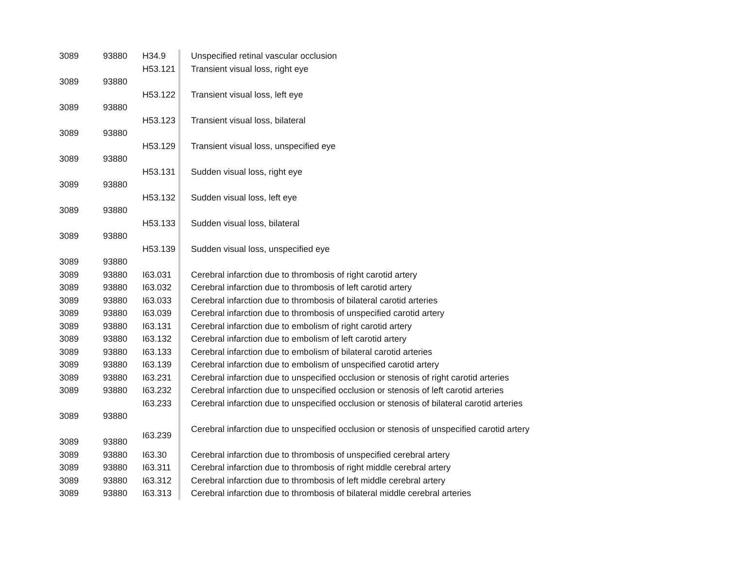| 3089 | 93880 | H34.9 | Unspecified retinal vascular occlusion |
| 3089 | 93880 | H53.121 | Transient visual loss, right eye |
| 3089 | 93880 | H53.122 | Transient visual loss, left eye |
| 3089 | 93880 | H53.123 | Transient visual loss, bilateral |
| 3089 | 93880 | H53.129 | Transient visual loss, unspecified eye |
| 3089 | 93880 | H53.131 | Sudden visual loss, right eye |
| 3089 | 93880 | H53.132 | Sudden visual loss, left eye |
| 3089 | 93880 | H53.133 | Sudden visual loss, bilateral |
| 3089 | 93880 | H53.139 | Sudden visual loss, unspecified eye |
| 3089 | 93880 | I63.031 | Cerebral infarction due to thrombosis of right carotid artery |
| 3089 | 93880 | I63.032 | Cerebral infarction due to thrombosis of left carotid artery |
| 3089 | 93880 | I63.033 | Cerebral infarction due to thrombosis of bilateral carotid arteries |
| 3089 | 93880 | I63.039 | Cerebral infarction due to thrombosis of unspecified carotid artery |
| 3089 | 93880 | I63.131 | Cerebral infarction due to embolism of right carotid artery |
| 3089 | 93880 | I63.132 | Cerebral infarction due to embolism of left carotid artery |
| 3089 | 93880 | I63.133 | Cerebral infarction due to embolism of bilateral carotid arteries |
| 3089 | 93880 | I63.139 | Cerebral infarction due to embolism of unspecified carotid artery |
| 3089 | 93880 | I63.231 | Cerebral infarction due to unspecified occlusion or stenosis of right carotid arteries |
| 3089 | 93880 | I63.232 | Cerebral infarction due to unspecified occlusion or stenosis of left carotid arteries |
| 3089 | 93880 | I63.233 | Cerebral infarction due to unspecified occlusion or stenosis of bilateral carotid arteries |
| 3089 | 93880 | I63.239 | Cerebral infarction due to unspecified occlusion or stenosis of unspecified carotid artery |
| 3089 | 93880 | I63.30 | Cerebral infarction due to thrombosis of unspecified cerebral artery |
| 3089 | 93880 | I63.311 | Cerebral infarction due to thrombosis of right middle cerebral artery |
| 3089 | 93880 | I63.312 | Cerebral infarction due to thrombosis of left middle cerebral artery |
| 3089 | 93880 | I63.313 | Cerebral infarction due to thrombosis of bilateral middle cerebral arteries |